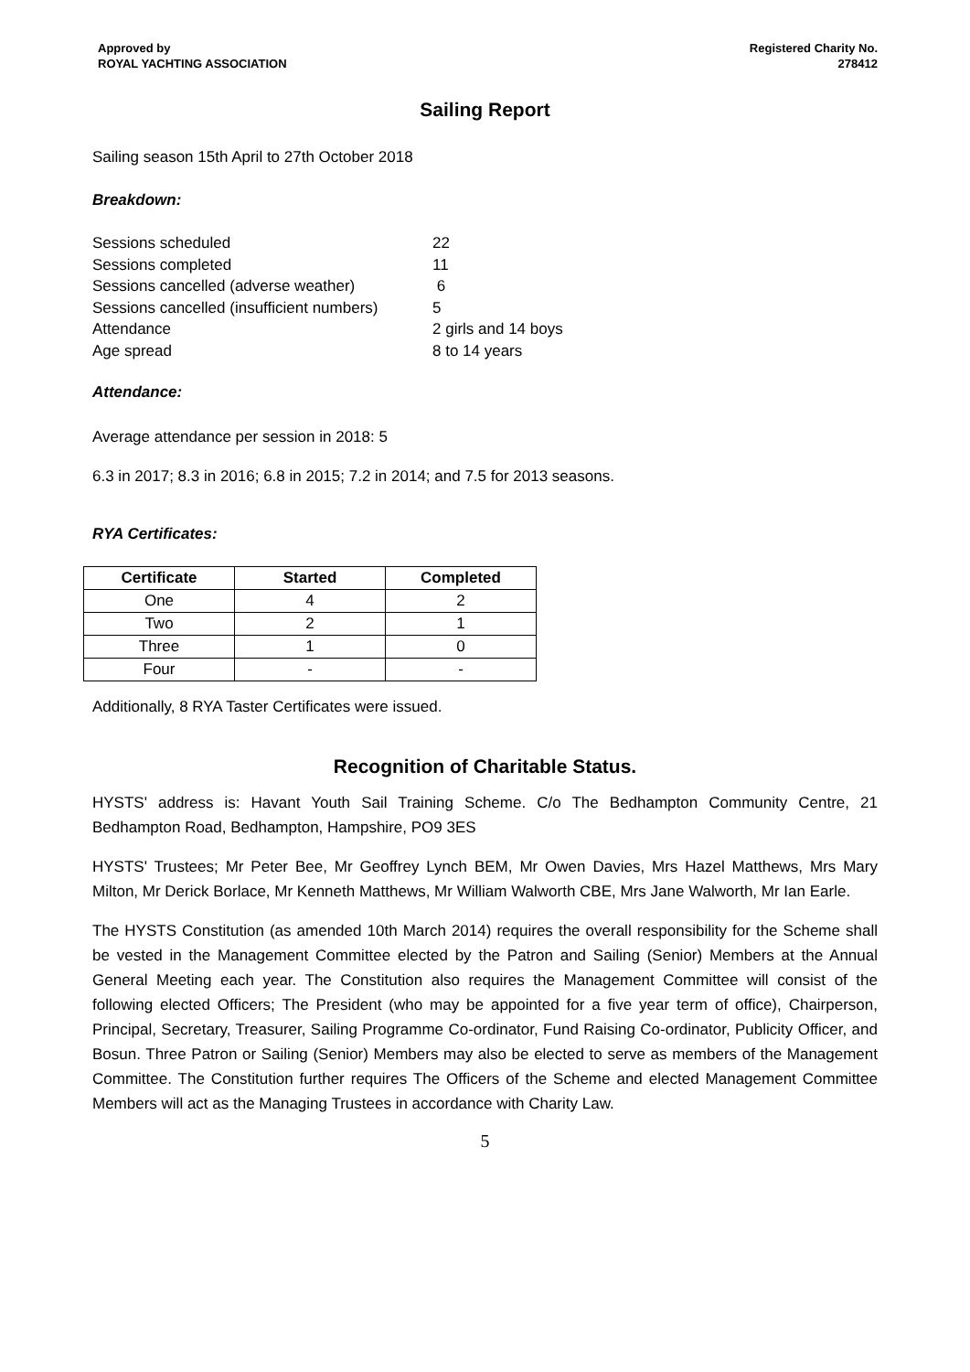Approved by
ROYAL YACHTING ASSOCIATION
Registered Charity No.
278412
Sailing Report
Sailing season 15th April to 27th October 2018
Breakdown:
| Sessions scheduled | 22 |
| Sessions completed | 11 |
| Sessions cancelled (adverse weather) | 6 |
| Sessions cancelled (insufficient numbers) | 5 |
| Attendance | 2 girls and 14 boys |
| Age spread | 8 to 14 years |
Attendance:
Average attendance per session in 2018: 5
6.3 in 2017; 8.3 in 2016; 6.8 in 2015; 7.2 in 2014; and 7.5 for 2013 seasons.
RYA Certificates:
| Certificate | Started | Completed |
| --- | --- | --- |
| One | 4 | 2 |
| Two | 2 | 1 |
| Three | 1 | 0 |
| Four | - | - |
Additionally, 8 RYA Taster Certificates were issued.
Recognition of Charitable Status.
HYSTS' address is: Havant Youth Sail Training Scheme. C/o The Bedhampton Community Centre, 21 Bedhampton Road, Bedhampton, Hampshire, PO9 3ES
HYSTS' Trustees; Mr Peter Bee, Mr Geoffrey Lynch BEM, Mr Owen Davies, Mrs Hazel Matthews, Mrs Mary Milton, Mr Derick Borlace, Mr Kenneth Matthews, Mr William Walworth CBE, Mrs Jane Walworth, Mr Ian Earle.
The HYSTS Constitution (as amended 10th March 2014) requires the overall responsibility for the Scheme shall be vested in the Management Committee elected by the Patron and Sailing (Senior) Members at the Annual General Meeting each year. The Constitution also requires the Management Committee will consist of the following elected Officers; The President (who may be appointed for a five year term of office), Chairperson, Principal, Secretary, Treasurer, Sailing Programme Co-ordinator, Fund Raising Co-ordinator, Publicity Officer, and Bosun. Three Patron or Sailing (Senior) Members may also be elected to serve as members of the Management Committee. The Constitution further requires The Officers of the Scheme and elected Management Committee Members will act as the Managing Trustees in accordance with Charity Law.
5